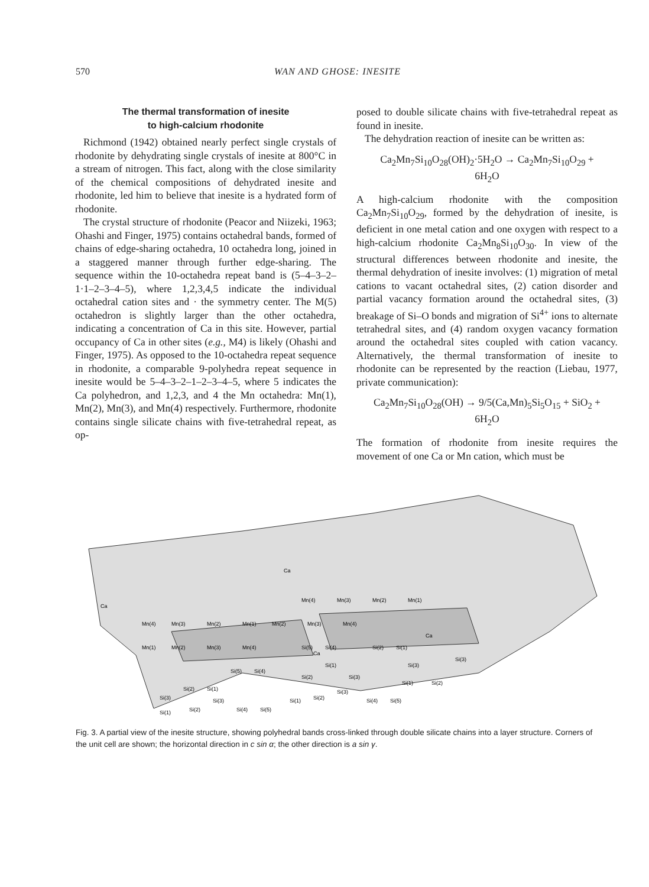570 WAN AND GHOSE: INESITE
The thermal transformation of inesite
to high-calcium rhodonite
Richmond (1942) obtained nearly perfect single crystals of rhodonite by dehydrating single crystals of inesite at 800°C in a stream of nitrogen. This fact, along with the close similarity of the chemical compositions of dehydrated inesite and rhodonite, led him to believe that inesite is a hydrated form of rhodonite.
The crystal structure of rhodonite (Peacor and Niizeki, 1963; Ohashi and Finger, 1975) contains octahedral bands, formed of chains of edge-sharing octahedra, 10 octahedra long, joined in a staggered manner through further edge-sharing. The sequence within the 10-octahedra repeat band is (5–4–3–2–1·1–2–3–4–5), where 1,2,3,4,5 indicate the individual octahedral cation sites and · the symmetry center. The M(5) octahedron is slightly larger than the other octahedra, indicating a concentration of Ca in this site. However, partial occupancy of Ca in other sites (e.g., M4) is likely (Ohashi and Finger, 1975). As opposed to the 10-octahedra repeat sequence in rhodonite, a comparable 9-polyhedra repeat sequence in inesite would be 5–4–3–2–1–2–3–4–5, where 5 indicates the Ca polyhedron, and 1,2,3, and 4 the Mn octahedra: Mn(1), Mn(2), Mn(3), and Mn(4) respectively. Furthermore, rhodonite contains single silicate chains with five-tetrahedral repeat, as op-
posed to double silicate chains with five-tetrahedral repeat as found in inesite.
The dehydration reaction of inesite can be written as:
Ca<sub>2</sub>Mn<sub>7</sub>Si<sub>10</sub>O<sub>28</sub>(OH)<sub>2</sub>·5H<sub>2</sub>O → Ca<sub>2</sub>Mn<sub>7</sub>Si<sub>10</sub>O<sub>29</sub> +
6H<sub>2</sub>O
A high-calcium rhodonite with the composition Ca<sub>2</sub>Mn<sub>7</sub>Si<sub>10</sub>O<sub>29</sub>, formed by the dehydration of inesite, is deficient in one metal cation and one oxygen with respect to a high-calcium rhodonite Ca<sub>2</sub>Mn<sub>8</sub>Si<sub>10</sub>O<sub>30</sub>. In view of the structural differences between rhodonite and inesite, the thermal dehydration of inesite involves: (1) migration of metal cations to vacant octahedral sites, (2) cation disorder and partial vacancy formation around the octahedral sites, (3) breakage of Si–O bonds and migration of Si<sup>4+</sup> ions to alternate tetrahedral sites, and (4) random oxygen vacancy formation around the octahedral sites coupled with cation vacancy. Alternatively, the thermal transformation of inesite to rhodonite can be represented by the reaction (Liebau, 1977, private communication):
Ca<sub>2</sub>Mn<sub>7</sub>Si<sub>10</sub>O<sub>28</sub>(OH) → 9/5(Ca,Mn)<sub>5</sub>Si<sub>5</sub>O<sub>15</sub> + SiO<sub>2</sub> +
6H<sub>2</sub>O
The formation of rhodonite from inesite requires the movement of one Ca or Mn cation, which must be
Mn(1)
Mn(2)
Mn(3)
Mn(4)
Mn(4)
Mn(3)
Mn(2)
Mn(1)
Mn(2)
Mn(3)
Mn(4)
Mn(4)
Mn(3)
Mn(2)
Mn(1)
Ca
Ca
Ca
Ca
Si(5)
Si(4)
Si(2)
Si(1)
Si(5)
Si(4)
Si(2)
Si(1)
Si(2)
Si(1)
Si(3)
Si(3)
Si(1)
Si(2)
Si(4)
Si(5)
Si(1)
Si(2)
Si(3)
Si(3)
Si(4)
Si(5)
Si(1)
Si(2)
Si(3)
Si(3)
Fig. 3. A partial view of the inesite structure, showing polyhedral bands cross-linked through double silicate chains into a layer structure. Corners of the unit cell are shown; the horizontal direction in c sin α; the other direction is a sin γ.